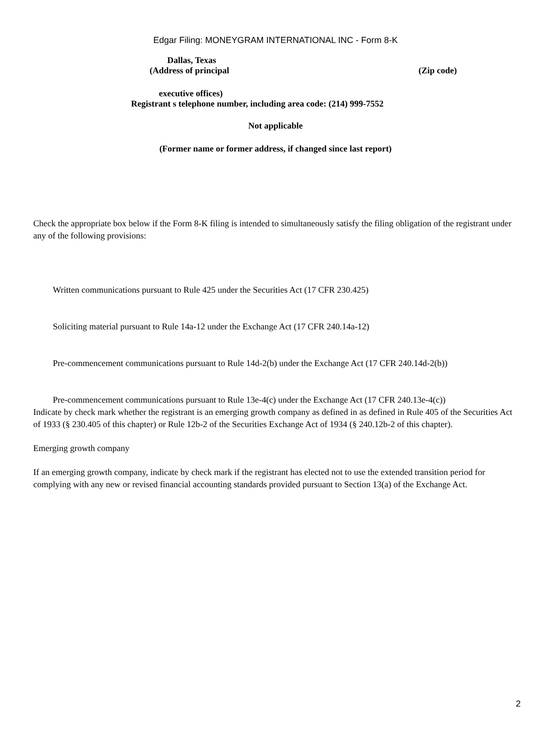Edgar Filing: MONEYGRAM INTERNATIONAL INC - Form 8-K
Dallas, Texas
(Address of principal (Zip code)
executive offices)
Registrant s telephone number, including area code: (214) 999-7552
Not applicable
(Former name or former address, if changed since last report)
Check the appropriate box below if the Form 8-K filing is intended to simultaneously satisfy the filing obligation of the registrant under any of the following provisions:
Written communications pursuant to Rule 425 under the Securities Act (17 CFR 230.425)
Soliciting material pursuant to Rule 14a-12 under the Exchange Act (17 CFR 240.14a-12)
Pre-commencement communications pursuant to Rule 14d-2(b) under the Exchange Act (17 CFR 240.14d-2(b))
Pre-commencement communications pursuant to Rule 13e-4(c) under the Exchange Act (17 CFR 240.13e-4(c))
Indicate by check mark whether the registrant is an emerging growth company as defined in as defined in Rule 405 of the Securities Act of 1933 (§ 230.405 of this chapter) or Rule 12b-2 of the Securities Exchange Act of 1934 (§ 240.12b-2 of this chapter).
Emerging growth company
If an emerging growth company, indicate by check mark if the registrant has elected not to use the extended transition period for complying with any new or revised financial accounting standards provided pursuant to Section 13(a) of the Exchange Act.
2